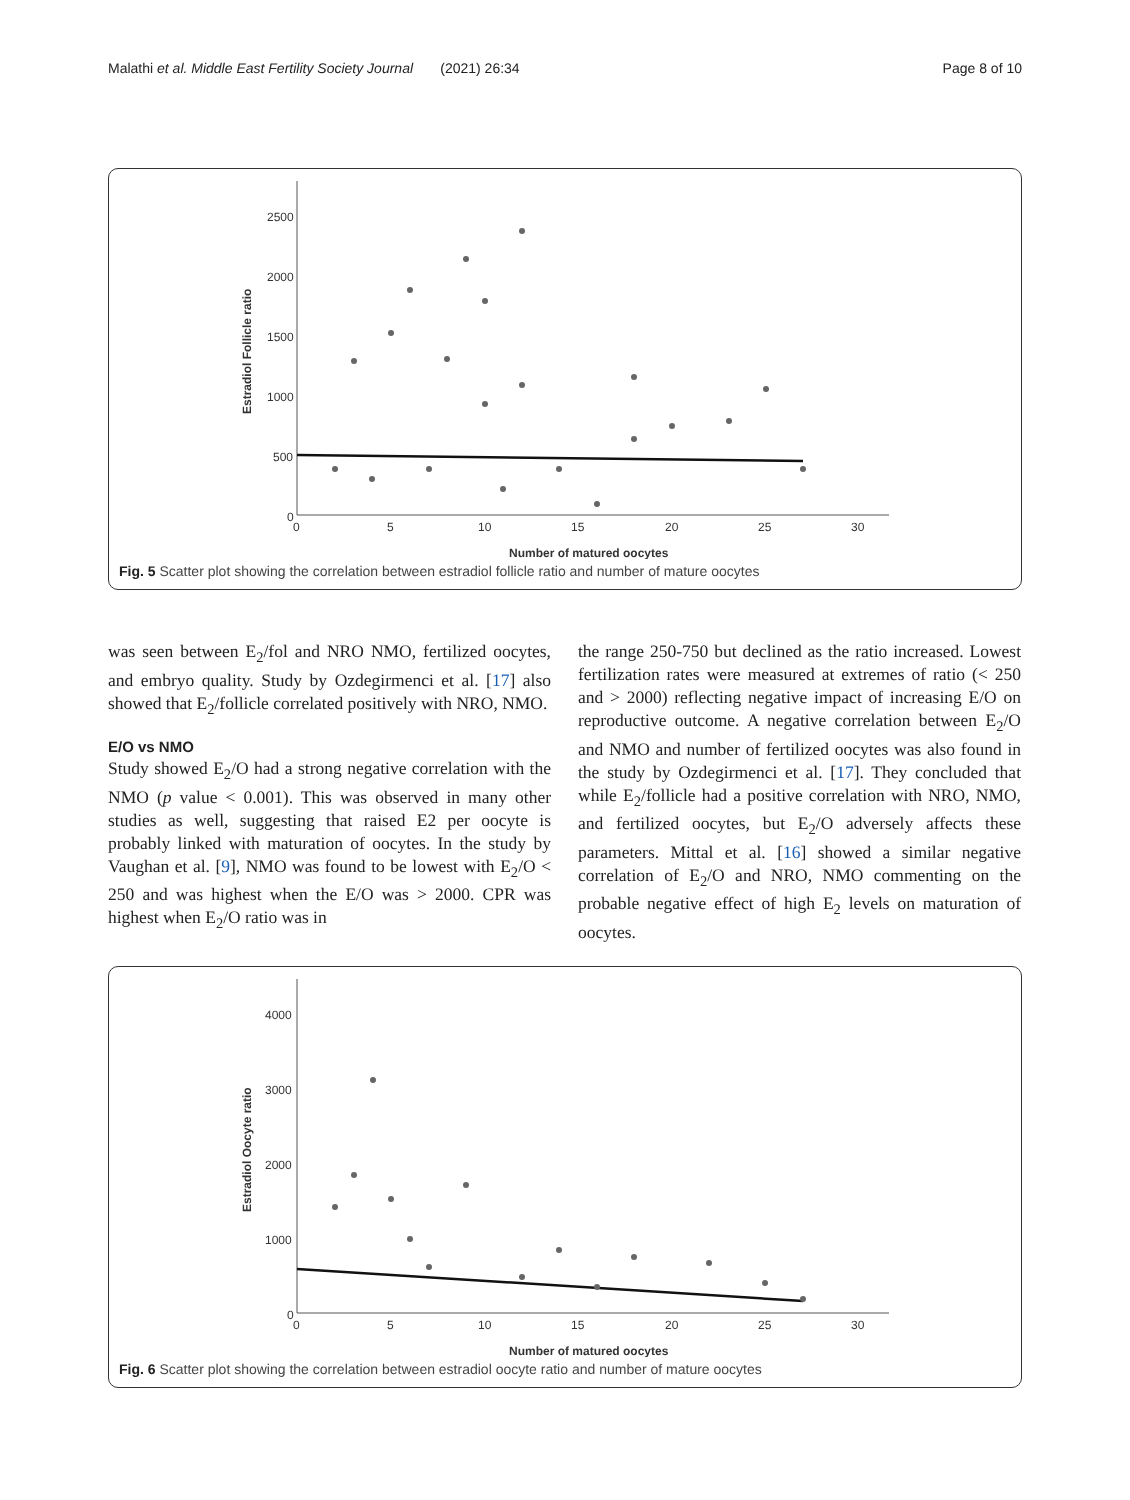Malathi et al. Middle East Fertility Society Journal (2021) 26:34 Page 8 of 10
2500
2000
1500
1000
500
0
0
5
10
15
20
25
30
Number of matured oocytes
Estradiol Follicle ratio
Fig. 5 Scatter plot showing the correlation between estradiol follicle ratio and number of mature oocytes
was seen between E<sub>2</sub>/fol and NRO NMO, fertilized oocytes, and embryo quality. Study by Ozdegirmenci et al. [17] also showed that E<sub>2</sub>/follicle correlated positively with NRO, NMO.
E/O vs NMO
Study showed E<sub>2</sub>/O had a strong negative correlation with the NMO (p value < 0.001). This was observed in many other studies as well, suggesting that raised E2 per oocyte is probably linked with maturation of oocytes. In the study by Vaughan et al. [9], NMO was found to be lowest with E<sub>2</sub>/O < 250 and was highest when the E/O was > 2000. CPR was highest when E<sub>2</sub>/O ratio was in
the range 250-750 but declined as the ratio increased. Lowest fertilization rates were measured at extremes of ratio (< 250 and > 2000) reflecting negative impact of increasing E/O on reproductive outcome. A negative correlation between E<sub>2</sub>/O and NMO and number of fertilized oocytes was also found in the study by Ozdegirmenci et al. [17]. They concluded that while E<sub>2</sub>/follicle had a positive correlation with NRO, NMO, and fertilized oocytes, but E<sub>2</sub>/O adversely affects these parameters. Mittal et al. [16] showed a similar negative correlation of E<sub>2</sub>/O and NRO, NMO commenting on the probable negative effect of high E<sub>2</sub> levels on maturation of oocytes.
4000
3000
2000
1000
0
0
5
10
15
20
25
30
Number of matured oocytes
Estradiol Oocyte ratio
Fig. 6 Scatter plot showing the correlation between estradiol oocyte ratio and number of mature oocytes